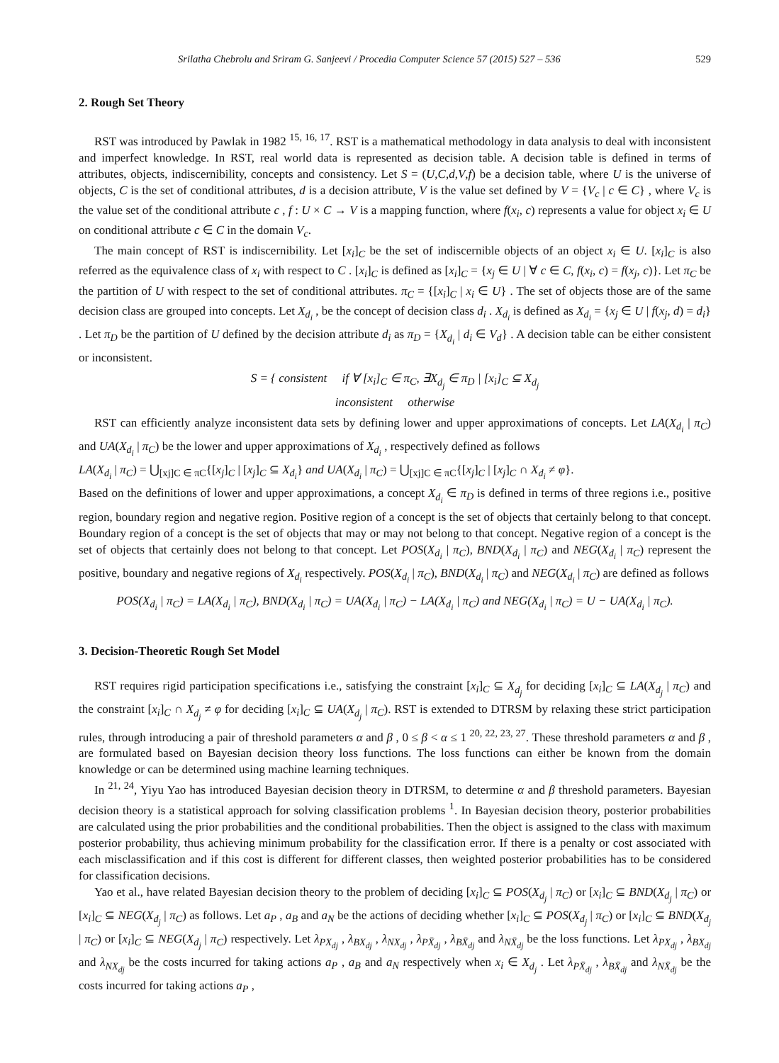Srilatha Chebrolu and Sriram G. Sanjeevi / Procedia Computer Science 57 (2015) 527 – 536 529
2. Rough Set Theory
RST was introduced by Pawlak in 1982 <sup>15, 16, 17</sup>. RST is a mathematical methodology in data analysis to deal with inconsistent and imperfect knowledge. In RST, real world data is represented as decision table. A decision table is defined in terms of attributes, objects, indiscernibility, concepts and consistency. Let S = (U,C,d,V,f) be a decision table, where U is the universe of objects, C is the set of conditional attributes, d is a decision attribute, V is the value set defined by V = {V<sub>c</sub> | c ∈ C} , where V<sub>c</sub> is the value set of the conditional attribute c , f : U × C → V is a mapping function, where f(x<sub>i</sub>, c) represents a value for object x<sub>i</sub> ∈ U on conditional attribute c ∈ C in the domain V<sub>c</sub>.
The main concept of RST is indiscernibility. Let [x<sub>i</sub>]<sub>C</sub> be the set of indiscernible objects of an object x<sub>i</sub> ∈ U. [x<sub>i</sub>]<sub>C</sub> is also referred as the equivalence class of x<sub>i</sub> with respect to C . [x<sub>i</sub>]<sub>C</sub> is defined as [x<sub>i</sub>]<sub>C</sub> = {x<sub>j</sub> ∈ U | ∀ c ∈ C, f(x<sub>i</sub>, c) = f(x<sub>j</sub>, c)}. Let π<sub>C</sub> be the partition of U with respect to the set of conditional attributes. π<sub>C</sub> = {[x<sub>i</sub>]<sub>C</sub> | x<sub>i</sub> ∈ U} . The set of objects those are of the same decision class are grouped into concepts. Let X<sub>d<sub>i</sub></sub> , be the concept of decision class d<sub>i</sub> . X<sub>d<sub>i</sub></sub> is defined as X<sub>d<sub>i</sub></sub> = {x<sub>j</sub> ∈ U | f(x<sub>j</sub>, d) = d<sub>i</sub>} . Let π<sub>D</sub> be the partition of U defined by the decision attribute d<sub>i</sub> as π<sub>D</sub> = {X<sub>d<sub>i</sub></sub> | d<sub>i</sub> ∈ V<sub>d</sub>} . A decision table can be either consistent or inconsistent.
S = { consistent if ∀ [x<sub>i</sub>]<sub>C</sub> ∈ π<sub>C</sub>, ∃X<sub>d<sub>j</sub></sub> ∈ π<sub>D</sub> | [x<sub>i</sub>]<sub>C</sub> ⊆ X<sub>d<sub>j</sub></sub>
inconsistent otherwise
RST can efficiently analyze inconsistent data sets by defining lower and upper approximations of concepts. Let LA(X<sub>d<sub>i</sub></sub> | π<sub>C</sub>) and UA(X<sub>d<sub>i</sub></sub> | π<sub>C</sub>) be the lower and upper approximations of X<sub>d<sub>i</sub></sub> , respectively defined as follows
LA(X<sub>d<sub>i</sub></sub> | π<sub>C</sub>) = ⋃<sub>[xj]C ∈ πC</sub>{[x<sub>j</sub>]<sub>C</sub> | [x<sub>j</sub>]<sub>C</sub> ⊆ X<sub>d<sub>i</sub></sub>} and UA(X<sub>d<sub>i</sub></sub> | π<sub>C</sub>) = ⋃<sub>[xj]C ∈ πC</sub>{[x<sub>j</sub>]<sub>C</sub> | [x<sub>j</sub>]<sub>C</sub> ∩ X<sub>d<sub>i</sub></sub> ≠ φ}.
Based on the definitions of lower and upper approximations, a concept X<sub>d<sub>i</sub></sub> ∈ π<sub>D</sub> is defined in terms of three regions i.e., positive region, boundary region and negative region. Positive region of a concept is the set of objects that certainly belong to that concept. Boundary region of a concept is the set of objects that may or may not belong to that concept. Negative region of a concept is the set of objects that certainly does not belong to that concept. Let POS(X<sub>d<sub>i</sub></sub> | π<sub>C</sub>), BND(X<sub>d<sub>i</sub></sub> | π<sub>C</sub>) and NEG(X<sub>d<sub>i</sub></sub> | π<sub>C</sub>) represent the positive, boundary and negative regions of X<sub>d<sub>i</sub></sub> respectively. POS(X<sub>d<sub>i</sub></sub> | π<sub>C</sub>), BND(X<sub>d<sub>i</sub></sub> | π<sub>C</sub>) and NEG(X<sub>d<sub>i</sub></sub> | π<sub>C</sub>) are defined as follows
POS(X<sub>d<sub>i</sub></sub> | π<sub>C</sub>) = LA(X<sub>d<sub>i</sub></sub> | π<sub>C</sub>), BND(X<sub>d<sub>i</sub></sub> | π<sub>C</sub>) = UA(X<sub>d<sub>i</sub></sub> | π<sub>C</sub>) − LA(X<sub>d<sub>i</sub></sub> | π<sub>C</sub>) and NEG(X<sub>d<sub>i</sub></sub> | π<sub>C</sub>) = U − UA(X<sub>d<sub>i</sub></sub> | π<sub>C</sub>).
3. Decision-Theoretic Rough Set Model
RST requires rigid participation specifications i.e., satisfying the constraint [x<sub>i</sub>]<sub>C</sub> ⊆ X<sub>d<sub>j</sub></sub> for deciding [x<sub>i</sub>]<sub>C</sub> ⊆ LA(X<sub>d<sub>j</sub></sub> | π<sub>C</sub>) and the constraint [x<sub>i</sub>]<sub>C</sub> ∩ X<sub>d<sub>j</sub></sub> ≠ φ for deciding [x<sub>i</sub>]<sub>C</sub> ⊆ UA(X<sub>d<sub>j</sub></sub> | π<sub>C</sub>). RST is extended to DTRSM by relaxing these strict participation rules, through introducing a pair of threshold parameters α and β , 0 ≤ β < α ≤ 1 <sup>20, 22, 23, 27</sup>. These threshold parameters α and β , are formulated based on Bayesian decision theory loss functions. The loss functions can either be known from the domain knowledge or can be determined using machine learning techniques.
In <sup>21, 24</sup>, Yiyu Yao has introduced Bayesian decision theory in DTRSM, to determine α and β threshold parameters. Bayesian decision theory is a statistical approach for solving classification problems <sup>1</sup>. In Bayesian decision theory, posterior probabilities are calculated using the prior probabilities and the conditional probabilities. Then the object is assigned to the class with maximum posterior probability, thus achieving minimum probability for the classification error. If there is a penalty or cost associated with each misclassification and if this cost is different for different classes, then weighted posterior probabilities has to be considered for classification decisions.
Yao et al., have related Bayesian decision theory to the problem of deciding [x<sub>i</sub>]<sub>C</sub> ⊆ POS(X<sub>d<sub>j</sub></sub> | π<sub>C</sub>) or [x<sub>i</sub>]<sub>C</sub> ⊆ BND(X<sub>d<sub>j</sub></sub> | π<sub>C</sub>) or [x<sub>i</sub>]<sub>C</sub> ⊆ NEG(X<sub>d<sub>j</sub></sub> | π<sub>C</sub>) as follows. Let a<sub>P</sub> , a<sub>B</sub> and a<sub>N</sub> be the actions of deciding whether [x<sub>i</sub>]<sub>C</sub> ⊆ POS(X<sub>d<sub>j</sub></sub> | π<sub>C</sub>) or [x<sub>i</sub>]<sub>C</sub> ⊆ BND(X<sub>d<sub>j</sub></sub> | π<sub>C</sub>) or [x<sub>i</sub>]<sub>C</sub> ⊆ NEG(X<sub>d<sub>j</sub></sub> | π<sub>C</sub>) respectively. Let λ<sub>PX<sub>dj</sub></sub> , λ<sub>BX<sub>dj</sub></sub> , λ<sub>NX<sub>dj</sub></sub> , λ<sub>PX̄<sub>dj</sub></sub> , λ<sub>BX̄<sub>dj</sub></sub> and λ<sub>NX̄<sub>dj</sub></sub> be the loss functions. Let λ<sub>PX<sub>dj</sub></sub> , λ<sub>BX<sub>dj</sub></sub> and λ<sub>NX<sub>dj</sub></sub> be the costs incurred for taking actions a<sub>P</sub> , a<sub>B</sub> and a<sub>N</sub> respectively when x<sub>i</sub> ∈ X<sub>d<sub>j</sub></sub> . Let λ<sub>PX̄<sub>dj</sub></sub> , λ<sub>BX̄<sub>dj</sub></sub> and λ<sub>NX̄<sub>dj</sub></sub> be the costs incurred for taking actions a<sub>P</sub> ,